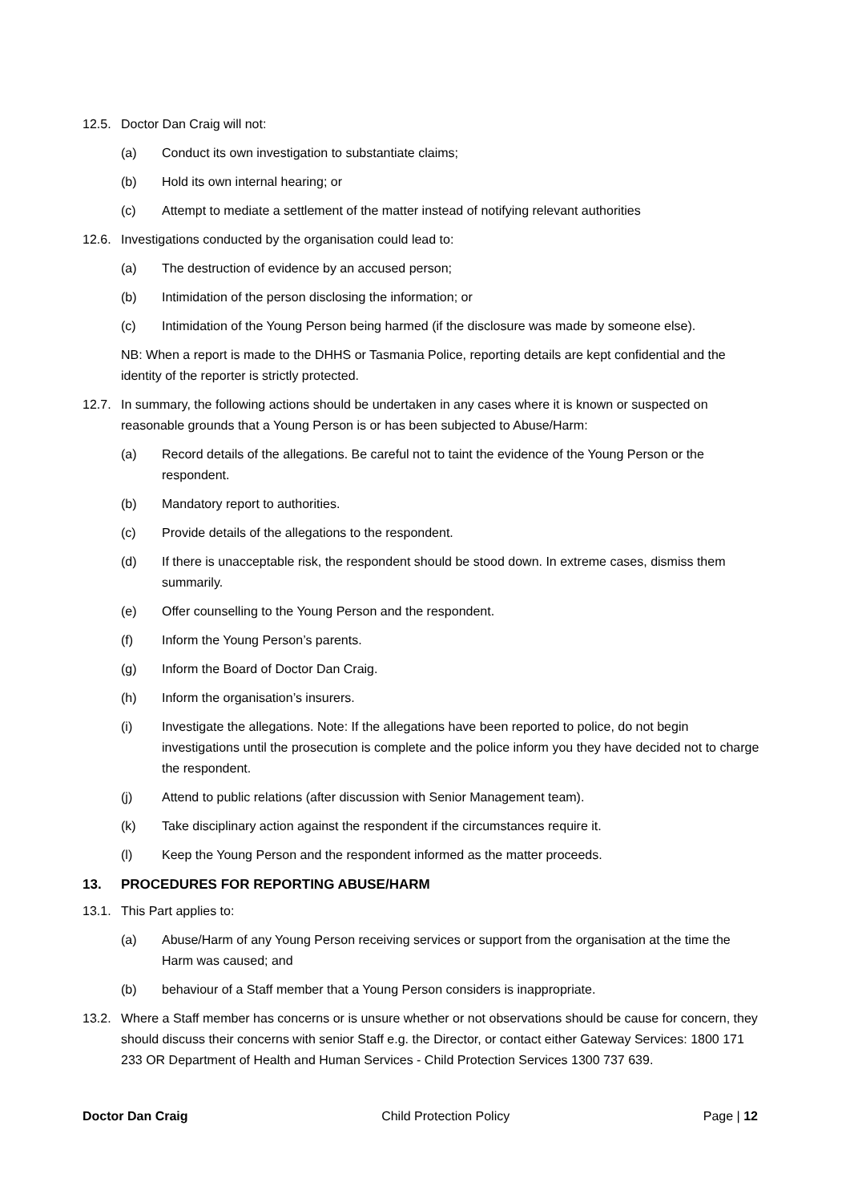12.5. Doctor Dan Craig will not:
(a) Conduct its own investigation to substantiate claims;
(b) Hold its own internal hearing; or
(c) Attempt to mediate a settlement of the matter instead of notifying relevant authorities
12.6. Investigations conducted by the organisation could lead to:
(a) The destruction of evidence by an accused person;
(b) Intimidation of the person disclosing the information; or
(c) Intimidation of the Young Person being harmed (if the disclosure was made by someone else).
NB: When a report is made to the DHHS or Tasmania Police, reporting details are kept confidential and the identity of the reporter is strictly protected.
12.7. In summary, the following actions should be undertaken in any cases where it is known or suspected on reasonable grounds that a Young Person is or has been subjected to Abuse/Harm:
(a) Record details of the allegations. Be careful not to taint the evidence of the Young Person or the respondent.
(b) Mandatory report to authorities.
(c) Provide details of the allegations to the respondent.
(d) If there is unacceptable risk, the respondent should be stood down. In extreme cases, dismiss them summarily.
(e) Offer counselling to the Young Person and the respondent.
(f) Inform the Young Person’s parents.
(g) Inform the Board of Doctor Dan Craig.
(h) Inform the organisation’s insurers.
(i) Investigate the allegations. Note: If the allegations have been reported to police, do not begin investigations until the prosecution is complete and the police inform you they have decided not to charge the respondent.
(j) Attend to public relations (after discussion with Senior Management team).
(k) Take disciplinary action against the respondent if the circumstances require it.
(l) Keep the Young Person and the respondent informed as the matter proceeds.
13. PROCEDURES FOR REPORTING ABUSE/HARM
13.1. This Part applies to:
(a) Abuse/Harm of any Young Person receiving services or support from the organisation at the time the Harm was caused; and
(b) behaviour of a Staff member that a Young Person considers is inappropriate.
13.2. Where a Staff member has concerns or is unsure whether or not observations should be cause for concern, they should discuss their concerns with senior Staff e.g. the Director, or contact either Gateway Services: 1800 171 233 OR Department of Health and Human Services - Child Protection Services 1300 737 639.
Doctor Dan Craig Child Protection Policy Page | 12